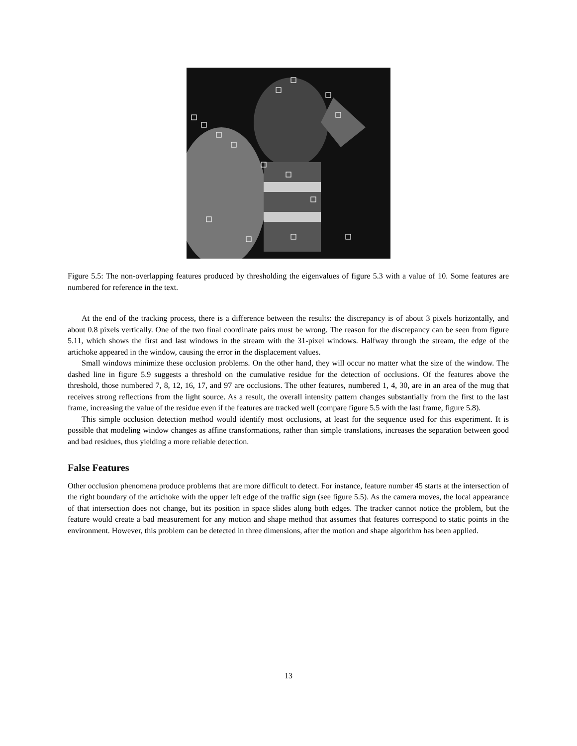Figure 5.5: The non-overlapping features produced by thresholding the eigenvalues of figure 5.3 with a value of 10. Some features are numbered for reference in the text.
At the end of the tracking process, there is a difference between the results: the discrepancy is of about 3 pixels horizontally, and about 0.8 pixels vertically. One of the two final coordinate pairs must be wrong. The reason for the discrepancy can be seen from figure 5.11, which shows the first and last windows in the stream with the 31-pixel windows. Halfway through the stream, the edge of the artichoke appeared in the window, causing the error in the displacement values.
Small windows minimize these occlusion problems. On the other hand, they will occur no matter what the size of the window. The dashed line in figure 5.9 suggests a threshold on the cumulative residue for the detection of occlusions. Of the features above the threshold, those numbered 7, 8, 12, 16, 17, and 97 are occlusions. The other features, numbered 1, 4, 30, are in an area of the mug that receives strong reflections from the light source. As a result, the overall intensity pattern changes substantially from the first to the last frame, increasing the value of the residue even if the features are tracked well (compare figure 5.5 with the last frame, figure 5.8).
This simple occlusion detection method would identify most occlusions, at least for the sequence used for this experiment. It is possible that modeling window changes as affine transformations, rather than simple translations, increases the separation between good and bad residues, thus yielding a more reliable detection.
False Features
Other occlusion phenomena produce problems that are more difficult to detect. For instance, feature number 45 starts at the intersection of the right boundary of the artichoke with the upper left edge of the traffic sign (see figure 5.5). As the camera moves, the local appearance of that intersection does not change, but its position in space slides along both edges. The tracker cannot notice the problem, but the feature would create a bad measurement for any motion and shape method that assumes that features correspond to static points in the environment. However, this problem can be detected in three dimensions, after the motion and shape algorithm has been applied.
13